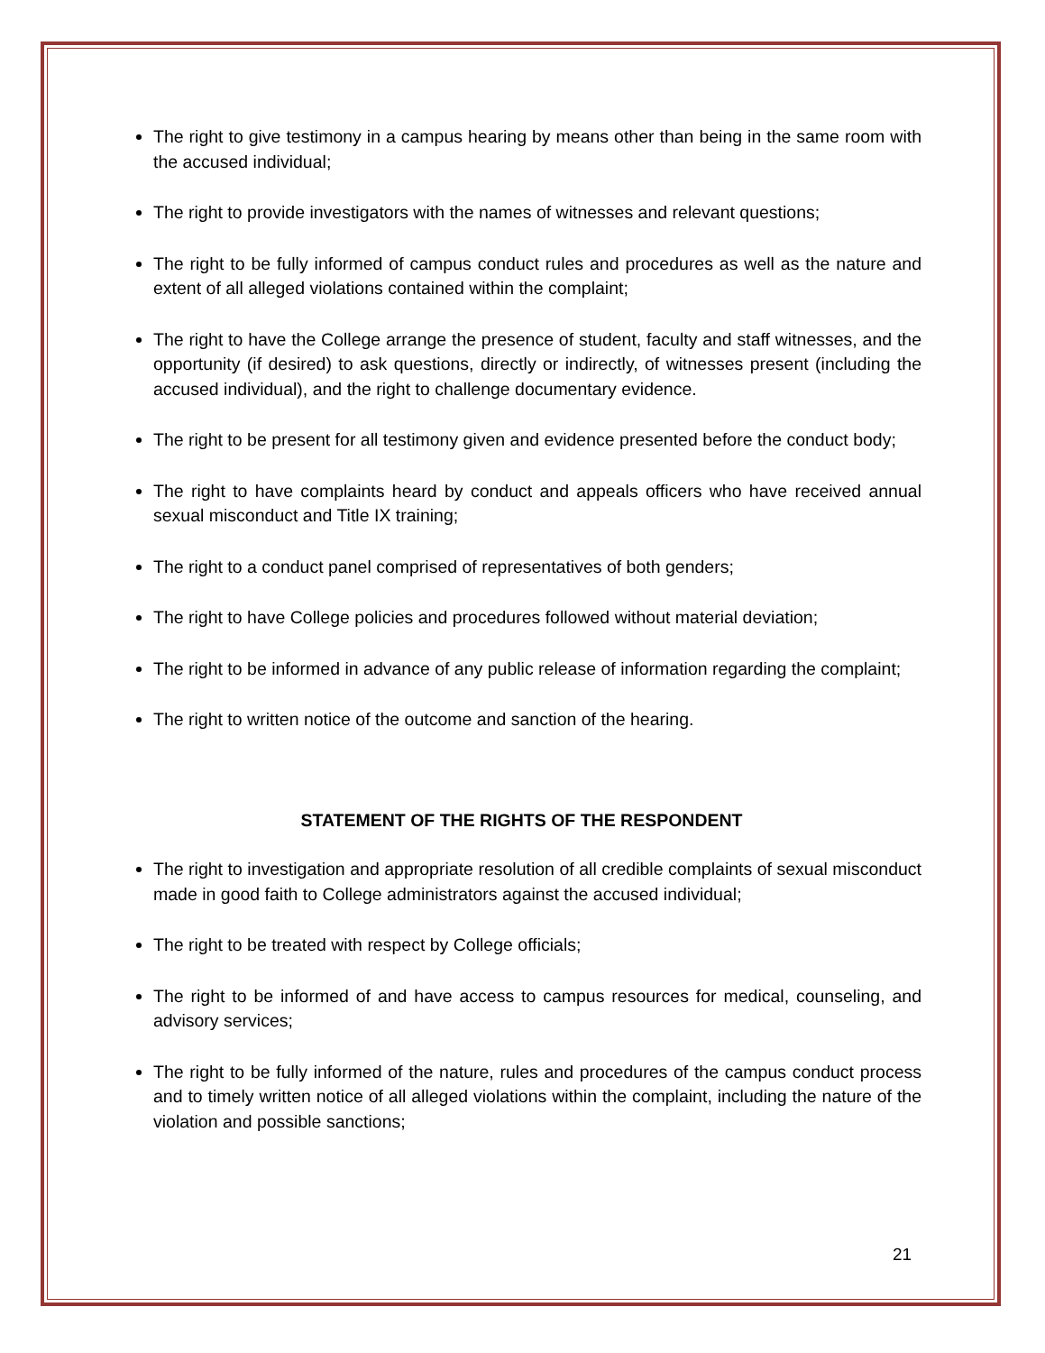The right to give testimony in a campus hearing by means other than being in the same room with the accused individual;
The right to provide investigators with the names of witnesses and relevant questions;
The right to be fully informed of campus conduct rules and procedures as well as the nature and extent of all alleged violations contained within the complaint;
The right to have the College arrange the presence of student, faculty and staff witnesses, and the opportunity (if desired) to ask questions, directly or indirectly, of witnesses present (including the accused individual), and the right to challenge documentary evidence.
The right to be present for all testimony given and evidence presented before the conduct body;
The right to have complaints heard by conduct and appeals officers who have received annual sexual misconduct and Title IX training;
The right to a conduct panel comprised of representatives of both genders;
The right to have College policies and procedures followed without material deviation;
The right to be informed in advance of any public release of information regarding the complaint;
The right to written notice of the outcome and sanction of the hearing.
STATEMENT OF THE RIGHTS OF THE RESPONDENT
The right to investigation and appropriate resolution of all credible complaints of sexual misconduct made in good faith to College administrators against the accused individual;
The right to be treated with respect by College officials;
The right to be informed of and have access to campus resources for medical, counseling, and advisory services;
The right to be fully informed of the nature, rules and procedures of the campus conduct process and to timely written notice of all alleged violations within the complaint, including the nature of the violation and possible sanctions;
21